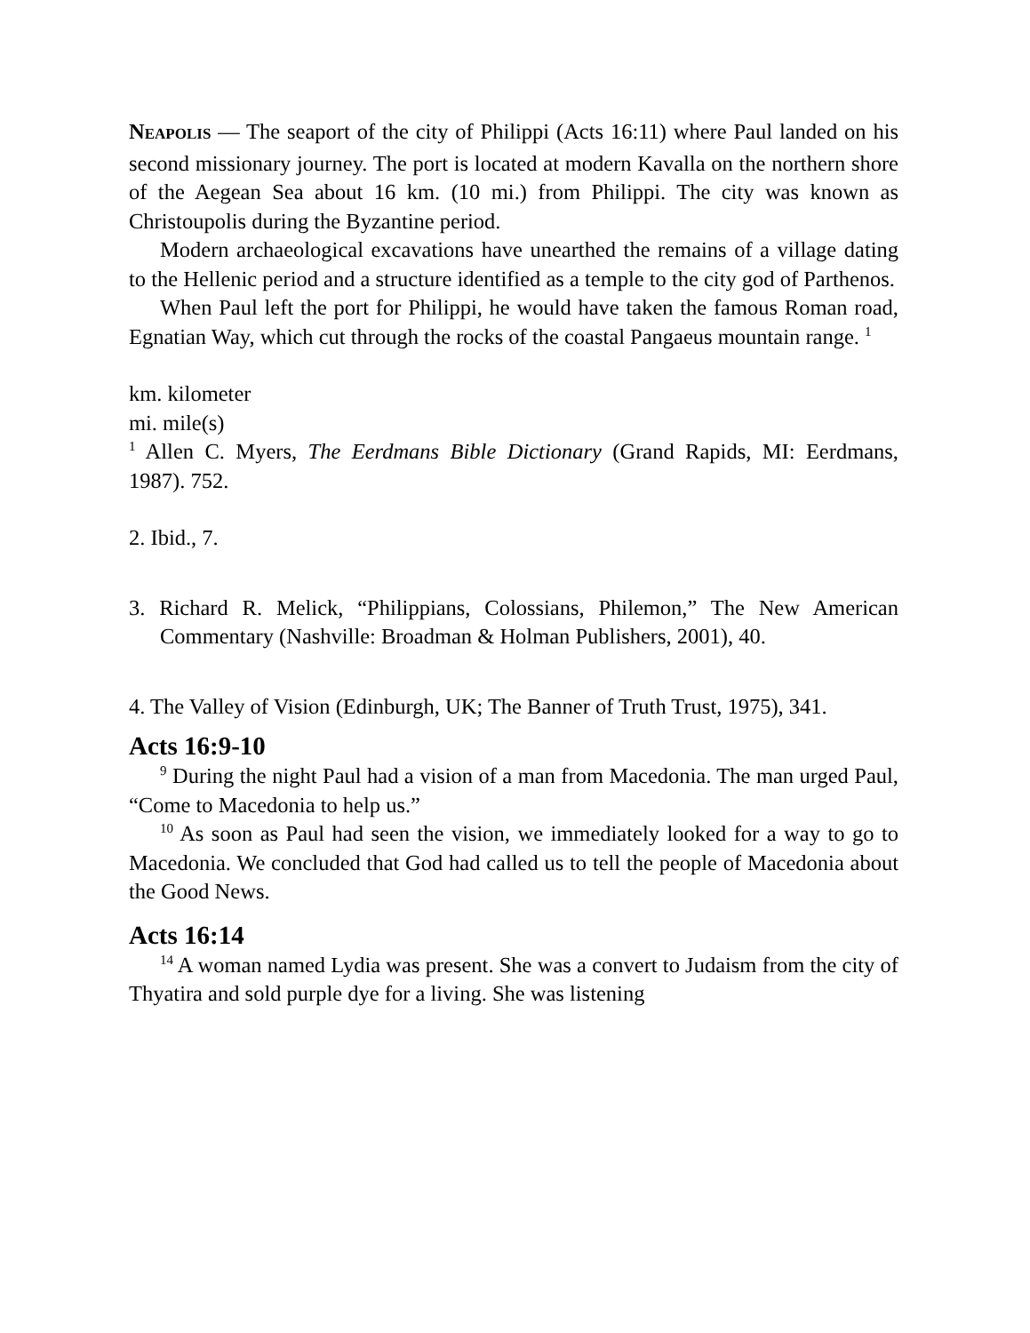NEAPOLIS — The seaport of the city of Philippi (Acts 16:11) where Paul landed on his second missionary journey. The port is located at modern Kavalla on the northern shore of the Aegean Sea about 16 km. (10 mi.) from Philippi. The city was known as Christoupolis during the Byzantine period.
Modern archaeological excavations have unearthed the remains of a village dating to the Hellenic period and a structure identified as a temple to the city god of Parthenos.
When Paul left the port for Philippi, he would have taken the famous Roman road, Egnatian Way, which cut through the rocks of the coastal Pangaeus mountain range. <sup>1</sup>
km. kilometer
mi. mile(s)
<sup>1</sup> Allen C. Myers, The Eerdmans Bible Dictionary (Grand Rapids, MI: Eerdmans, 1987). 752.
2. Ibid., 7.
3. Richard R. Melick, “Philippians, Colossians, Philemon,” The New American Commentary (Nashville: Broadman & Holman Publishers, 2001), 40.
4. The Valley of Vision (Edinburgh, UK; The Banner of Truth Trust, 1975), 341.
Acts 16:9-10
<sup>9</sup> During the night Paul had a vision of a man from Macedonia. The man urged Paul, “Come to Macedonia to help us.”
<sup>10</sup> As soon as Paul had seen the vision, we immediately looked for a way to go to Macedonia. We concluded that God had called us to tell the people of Macedonia about the Good News.
Acts 16:14
<sup>14</sup> A woman named Lydia was present. She was a convert to Judaism from the city of Thyatira and sold purple dye for a living. She was listening